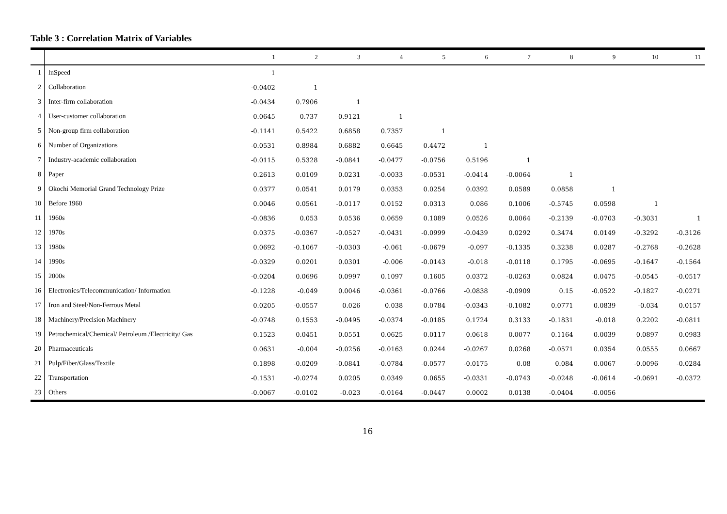Table 3 : Correlation Matrix of Variables
| | | 1 | 2 | 3 | 4 | 5 | 6 | 7 | 8 | 9 | 10 | 11 |
| --- | --- | --- | --- | --- | --- | --- | --- | --- | --- | --- | --- | --- |
| 1 | lnSpeed | 1 | | | | | | | | | | |
| 2 | Collaboration | -0.0402 | 1 | | | | | | | | | |
| 3 | Inter-firm collaboration | -0.0434 | 0.7906 | 1 | | | | | | | | |
| 4 | User-customer collaboration | -0.0645 | 0.737 | 0.9121 | 1 | | | | | | | |
| 5 | Non-group firm collaboration | -0.1141 | 0.5422 | 0.6858 | 0.7357 | 1 | | | | | | |
| 6 | Number of Organizations | -0.0531 | 0.8984 | 0.6882 | 0.6645 | 0.4472 | 1 | | | | | |
| 7 | Industry-academic collaboration | -0.0115 | 0.5328 | -0.0841 | -0.0477 | -0.0756 | 0.5196 | 1 | | | | |
| 8 | Paper | 0.2613 | 0.0109 | 0.0231 | -0.0033 | -0.0531 | -0.0414 | -0.0064 | 1 | | | |
| 9 | Okochi Memorial Grand Technology Prize | 0.0377 | 0.0541 | 0.0179 | 0.0353 | 0.0254 | 0.0392 | 0.0589 | 0.0858 | 1 | | |
| 10 | Before 1960 | 0.0046 | 0.0561 | -0.0117 | 0.0152 | 0.0313 | 0.086 | 0.1006 | -0.5745 | 0.0598 | 1 | |
| 11 | 1960s | -0.0836 | 0.053 | 0.0536 | 0.0659 | 0.1089 | 0.0526 | 0.0064 | -0.2139 | -0.0703 | -0.3031 | 1 |
| 12 | 1970s | 0.0375 | -0.0367 | -0.0527 | -0.0431 | -0.0999 | -0.0439 | 0.0292 | 0.3474 | 0.0149 | -0.3292 | -0.3126 |
| 13 | 1980s | 0.0692 | -0.1067 | -0.0303 | -0.061 | -0.0679 | -0.097 | -0.1335 | 0.3238 | 0.0287 | -0.2768 | -0.2628 |
| 14 | 1990s | -0.0329 | 0.0201 | 0.0301 | -0.006 | -0.0143 | -0.018 | -0.0118 | 0.1795 | -0.0695 | -0.1647 | -0.1564 |
| 15 | 2000s | -0.0204 | 0.0696 | 0.0997 | 0.1097 | 0.1605 | 0.0372 | -0.0263 | 0.0824 | 0.0475 | -0.0545 | -0.0517 |
| 16 | Electronics/Telecommunication/ Information | -0.1228 | -0.049 | 0.0046 | -0.0361 | -0.0766 | -0.0838 | -0.0909 | 0.15 | -0.0522 | -0.1827 | -0.0271 |
| 17 | Iron and Steel/Non-Ferrous Metal | 0.0205 | -0.0557 | 0.026 | 0.038 | 0.0784 | -0.0343 | -0.1082 | 0.0771 | 0.0839 | -0.034 | 0.0157 |
| 18 | Machinery/Precision Machinery | -0.0748 | 0.1553 | -0.0495 | -0.0374 | -0.0185 | 0.1724 | 0.3133 | -0.1831 | -0.018 | 0.2202 | -0.0811 |
| 19 | Petrochemical/Chemical/ Petroleum /Electricity/ Gas | 0.1523 | 0.0451 | 0.0551 | 0.0625 | 0.0117 | 0.0618 | -0.0077 | -0.1164 | 0.0039 | 0.0897 | 0.0983 |
| 20 | Pharmaceuticals | 0.0631 | -0.004 | -0.0256 | -0.0163 | 0.0244 | -0.0267 | 0.0268 | -0.0571 | 0.0354 | 0.0555 | 0.0667 |
| 21 | Pulp/Fiber/Glass/Textile | 0.1898 | -0.0209 | -0.0841 | -0.0784 | -0.0577 | -0.0175 | 0.08 | 0.084 | 0.0067 | -0.0096 | -0.0284 |
| 22 | Transportation | -0.1531 | -0.0274 | 0.0205 | 0.0349 | 0.0655 | -0.0331 | -0.0743 | -0.0248 | -0.0614 | -0.0691 | -0.0372 |
| 23 | Others | -0.0067 | -0.0102 | -0.023 | -0.0164 | -0.0447 | 0.0002 | 0.0138 | -0.0404 | -0.0056 | | |
16